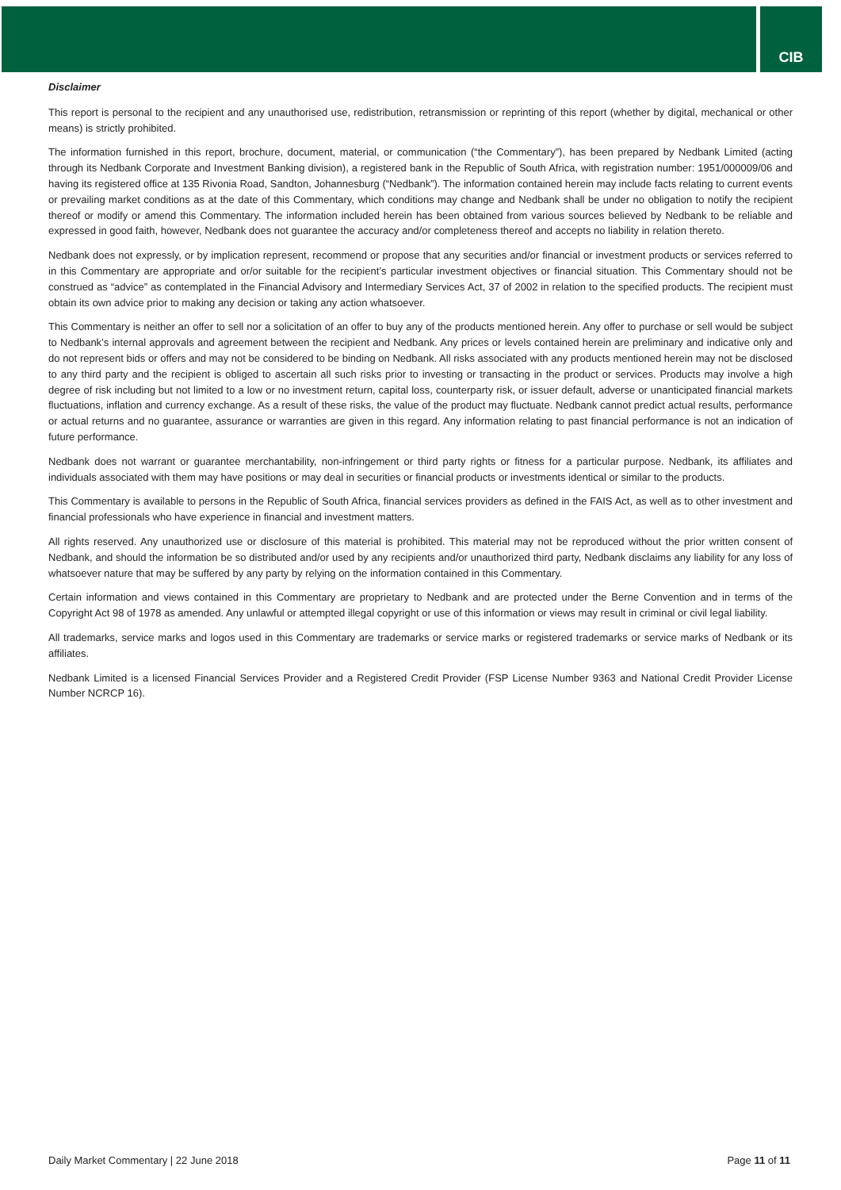CIB
Disclaimer
This report is personal to the recipient and any unauthorised use, redistribution, retransmission or reprinting of this report (whether by digital, mechanical or other means) is strictly prohibited.
The information furnished in this report, brochure, document, material, or communication (“the Commentary”), has been prepared by Nedbank Limited (acting through its Nedbank Corporate and Investment Banking division), a registered bank in the Republic of South Africa, with registration number: 1951/000009/06 and having its registered office at 135 Rivonia Road, Sandton, Johannesburg (“Nedbank”). The information contained herein may include facts relating to current events or prevailing market conditions as at the date of this Commentary, which conditions may change and Nedbank shall be under no obligation to notify the recipient thereof or modify or amend this Commentary. The information included herein has been obtained from various sources believed by Nedbank to be reliable and expressed in good faith, however, Nedbank does not guarantee the accuracy and/or completeness thereof and accepts no liability in relation thereto.
Nedbank does not expressly, or by implication represent, recommend or propose that any securities and/or financial or investment products or services referred to in this Commentary are appropriate and or/or suitable for the recipient’s particular investment objectives or financial situation. This Commentary should not be construed as “advice” as contemplated in the Financial Advisory and Intermediary Services Act, 37 of 2002 in relation to the specified products. The recipient must obtain its own advice prior to making any decision or taking any action whatsoever.
This Commentary is neither an offer to sell nor a solicitation of an offer to buy any of the products mentioned herein. Any offer to purchase or sell would be subject to Nedbank’s internal approvals and agreement between the recipient and Nedbank. Any prices or levels contained herein are preliminary and indicative only and do not represent bids or offers and may not be considered to be binding on Nedbank. All risks associated with any products mentioned herein may not be disclosed to any third party and the recipient is obliged to ascertain all such risks prior to investing or transacting in the product or services. Products may involve a high degree of risk including but not limited to a low or no investment return, capital loss, counterparty risk, or issuer default, adverse or unanticipated financial markets fluctuations, inflation and currency exchange. As a result of these risks, the value of the product may fluctuate. Nedbank cannot predict actual results, performance or actual returns and no guarantee, assurance or warranties are given in this regard. Any information relating to past financial performance is not an indication of future performance.
Nedbank does not warrant or guarantee merchantability, non-infringement or third party rights or fitness for a particular purpose. Nedbank, its affiliates and individuals associated with them may have positions or may deal in securities or financial products or investments identical or similar to the products.
This Commentary is available to persons in the Republic of South Africa, financial services providers as defined in the FAIS Act, as well as to other investment and financial professionals who have experience in financial and investment matters.
All rights reserved. Any unauthorized use or disclosure of this material is prohibited. This material may not be reproduced without the prior written consent of Nedbank, and should the information be so distributed and/or used by any recipients and/or unauthorized third party, Nedbank disclaims any liability for any loss of whatsoever nature that may be suffered by any party by relying on the information contained in this Commentary.
Certain information and views contained in this Commentary are proprietary to Nedbank and are protected under the Berne Convention and in terms of the Copyright Act 98 of 1978 as amended. Any unlawful or attempted illegal copyright or use of this information or views may result in criminal or civil legal liability.
All trademarks, service marks and logos used in this Commentary are trademarks or service marks or registered trademarks or service marks of Nedbank or its affiliates.
Nedbank Limited is a licensed Financial Services Provider and a Registered Credit Provider (FSP License Number 9363 and National Credit Provider License Number NCRCP 16).
Daily Market Commentary | 22 June 2018 Page 11 of 11